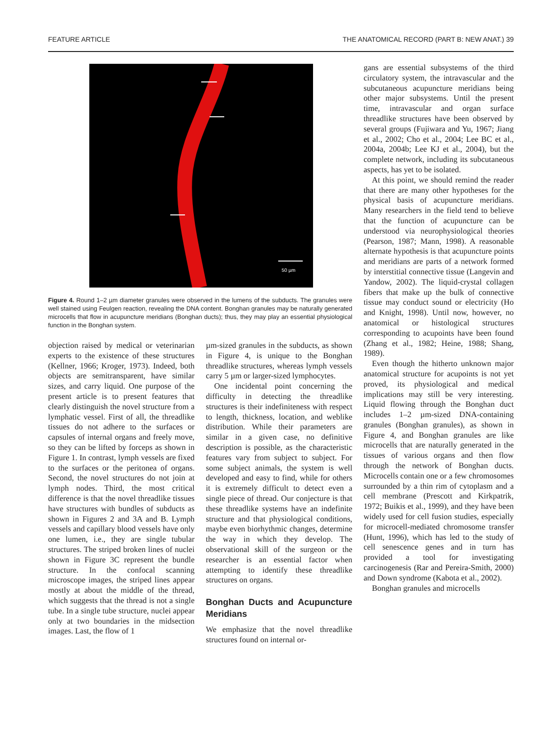FEATURE ARTICLE THE ANATOMICAL RECORD (PART B: NEW ANAT.) 39
50 µm
Figure 4. Round 1–2 µm diameter granules were observed in the lumens of the subducts. The granules were well stained using Feulgen reaction, revealing the DNA content. Bonghan granules may be naturally generated microcells that flow in acupuncture meridians (Bonghan ducts); thus, they may play an essential physiological function in the Bonghan system.
objection raised by medical or veterinarian experts to the existence of these structures (Kellner, 1966; Kroger, 1973). Indeed, both objects are semitransparent, have similar sizes, and carry liquid. One purpose of the present article is to present features that clearly distinguish the novel structure from a lymphatic vessel. First of all, the threadlike tissues do not adhere to the surfaces or capsules of internal organs and freely move, so they can be lifted by forceps as shown in Figure 1. In contrast, lymph vessels are fixed to the surfaces or the peritonea of organs. Second, the novel structures do not join at lymph nodes. Third, the most critical difference is that the novel threadlike tissues have structures with bundles of subducts as shown in Figures 2 and 3A and B. Lymph vessels and capillary blood vessels have only one lumen, i.e., they are single tubular structures. The striped broken lines of nuclei shown in Figure 3C represent the bundle structure. In the confocal scanning microscope images, the striped lines appear mostly at about the middle of the thread, which suggests that the thread is not a single tube. In a single tube structure, nuclei appear only at two boundaries in the midsection images. Last, the flow of 1
µm-sized granules in the subducts, as shown in Figure 4, is unique to the Bonghan threadlike structures, whereas lymph vessels carry 5 µm or larger-sized lymphocytes.
One incidental point concerning the difficulty in detecting the threadlike structures is their indefiniteness with respect to length, thickness, location, and weblike distribution. While their parameters are similar in a given case, no definitive description is possible, as the characteristic features vary from subject to subject. For some subject animals, the system is well developed and easy to find, while for others it is extremely difficult to detect even a single piece of thread. Our conjecture is that these threadlike systems have an indefinite structure and that physiological conditions, maybe even biorhythmic changes, determine the way in which they develop. The observational skill of the surgeon or the researcher is an essential factor when attempting to identify these threadlike structures on organs.
Bonghan Ducts and Acupuncture Meridians
We emphasize that the novel threadlike structures found on internal or-
gans are essential subsystems of the third circulatory system, the intravascular and the subcutaneous acupuncture meridians being other major subsystems. Until the present time, intravascular and organ surface threadlike structures have been observed by several groups (Fujiwara and Yu, 1967; Jiang et al., 2002; Cho et al., 2004; Lee BC et al., 2004a, 2004b; Lee KJ et al., 2004), but the complete network, including its subcutaneous aspects, has yet to be isolated.
At this point, we should remind the reader that there are many other hypotheses for the physical basis of acupuncture meridians. Many researchers in the field tend to believe that the function of acupuncture can be understood via neurophysiological theories (Pearson, 1987; Mann, 1998). A reasonable alternate hypothesis is that acupuncture points and meridians are parts of a network formed by interstitial connective tissue (Langevin and Yandow, 2002). The liquid-crystal collagen fibers that make up the bulk of connective tissue may conduct sound or electricity (Ho and Knight, 1998). Until now, however, no anatomical or histological structures corresponding to acupoints have been found (Zhang et al., 1982; Heine, 1988; Shang, 1989).
Even though the hitherto unknown major anatomical structure for acupoints is not yet proved, its physiological and medical implications may still be very interesting. Liquid flowing through the Bonghan duct includes 1–2 µm-sized DNA-containing granules (Bonghan granules), as shown in Figure 4, and Bonghan granules are like microcells that are naturally generated in the tissues of various organs and then flow through the network of Bonghan ducts. Microcells contain one or a few chromosomes surrounded by a thin rim of cytoplasm and a cell membrane (Prescott and Kirkpatrik, 1972; Buikis et al., 1999), and they have been widely used for cell fusion studies, especially for microcell-mediated chromosome transfer (Hunt, 1996), which has led to the study of cell senescence genes and in turn has provided a tool for investigating carcinogenesis (Rar and Pereira-Smith, 2000) and Down syndrome (Kabota et al., 2002).
Bonghan granules and microcells